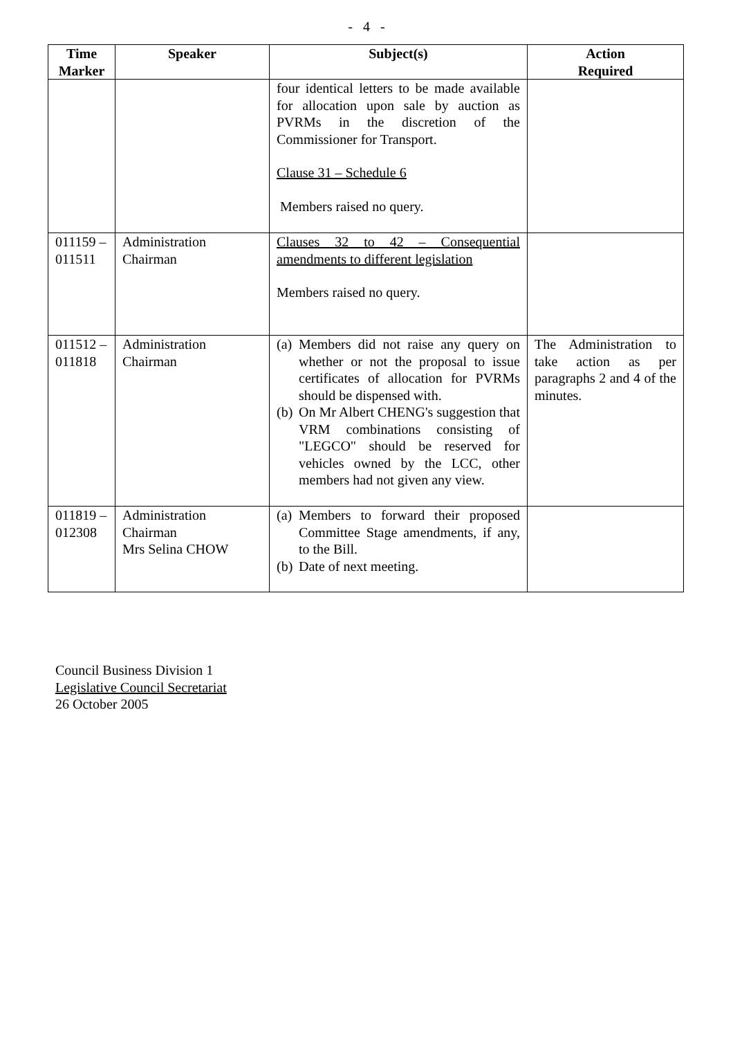- 4 -
| Time Marker | Speaker | Subject(s) | Action Required |
| --- | --- | --- | --- |
| | | four identical letters to be made available for allocation upon sale by auction as PVRMs in the discretion of the Commissioner for Transport. Clause 31 – Schedule 6 Members raised no query. | |
| 011159 – 011511 | Administration Chairman | Clauses 32 to 42 – Consequential amendments to different legislation Members raised no query. | |
| 011512 – 011818 | Administration Chairman | (a) Members did not raise any query on whether or not the proposal to issue certificates of allocation for PVRMs should be dispensed with. (b) On Mr Albert CHENG's suggestion that VRM combinations consisting of "LEGCO" should be reserved for vehicles owned by the LCC, other members had not given any view. | The Administration to take action as per paragraphs 2 and 4 of the minutes. |
| 011819 – 012308 | Administration Chairman Mrs Selina CHOW | (a) Members to forward their proposed Committee Stage amendments, if any, to the Bill. (b) Date of next meeting. | |
Council Business Division 1
Legislative Council Secretariat
26 October 2005